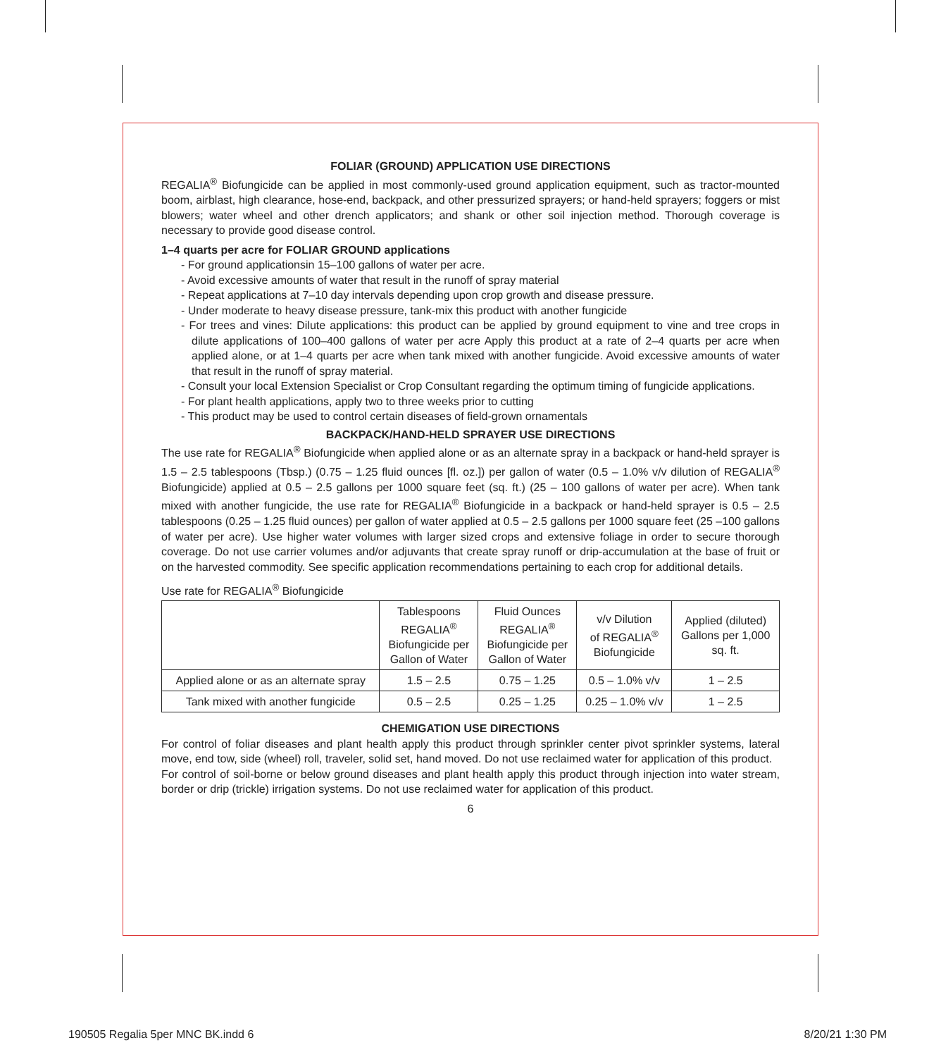FOLIAR (GROUND) APPLICATION USE DIRECTIONS
REGALIA<sup>®</sup> Biofungicide can be applied in most commonly-used ground application equipment, such as tractor-mounted boom, airblast, high clearance, hose-end, backpack, and other pressurized sprayers; or hand-held sprayers; foggers or mist blowers; water wheel and other drench applicators; and shank or other soil injection method. Thorough coverage is necessary to provide good disease control.
1–4 quarts per acre for FOLIAR GROUND applications
- For ground applicationsin 15–100 gallons of water per acre.
- Avoid excessive amounts of water that result in the runoff of spray material
- Repeat applications at 7–10 day intervals depending upon crop growth and disease pressure.
- Under moderate to heavy disease pressure, tank-mix this product with another fungicide
- For trees and vines: Dilute applications: this product can be applied by ground equipment to vine and tree crops in dilute applications of 100–400 gallons of water per acre Apply this product at a rate of 2–4 quarts per acre when applied alone, or at 1–4 quarts per acre when tank mixed with another fungicide. Avoid excessive amounts of water that result in the runoff of spray material.
- Consult your local Extension Specialist or Crop Consultant regarding the optimum timing of fungicide applications.
- For plant health applications, apply two to three weeks prior to cutting
- This product may be used to control certain diseases of field-grown ornamentals
BACKPACK/HAND-HELD SPRAYER USE DIRECTIONS
The use rate for REGALIA<sup>®</sup> Biofungicide when applied alone or as an alternate spray in a backpack or hand-held sprayer is 1.5 – 2.5 tablespoons (Tbsp.) (0.75 – 1.25 fluid ounces [fl. oz.]) per gallon of water (0.5 – 1.0% v/v dilution of REGALIA<sup>®</sup> Biofungicide) applied at 0.5 – 2.5 gallons per 1000 square feet (sq. ft.) (25 – 100 gallons of water per acre). When tank mixed with another fungicide, the use rate for REGALIA<sup>®</sup> Biofungicide in a backpack or hand-held sprayer is 0.5 – 2.5 tablespoons (0.25 – 1.25 fluid ounces) per gallon of water applied at 0.5 – 2.5 gallons per 1000 square feet (25 –100 gallons of water per acre). Use higher water volumes with larger sized crops and extensive foliage in order to secure thorough coverage. Do not use carrier volumes and/or adjuvants that create spray runoff or drip-accumulation at the base of fruit or on the harvested commodity. See specific application recommendations pertaining to each crop for additional details.
Use rate for REGALIA<sup>®</sup> Biofungicide
| | Tablespoons REGALIA<sup>®</sup> Biofungicide per Gallon of Water | Fluid Ounces REGALIA<sup>®</sup> Biofungicide per Gallon of Water | v/v Dilution of REGALIA<sup>®</sup> Biofungicide | Applied (diluted) Gallons per 1,000 sq. ft. |
| --- | --- | --- | --- | --- |
| Applied alone or as an alternate spray | 1.5 – 2.5 | 0.75 – 1.25 | 0.5 – 1.0% v/v | 1 – 2.5 |
| Tank mixed with another fungicide | 0.5 – 2.5 | 0.25 – 1.25 | 0.25 – 1.0% v/v | 1 – 2.5 |
CHEMIGATION USE DIRECTIONS
For control of foliar diseases and plant health apply this product through sprinkler center pivot sprinkler systems, lateral move, end tow, side (wheel) roll, traveler, solid set, hand moved. Do not use reclaimed water for application of this product.
For control of soil-borne or below ground diseases and plant health apply this product through injection into water stream, border or drip (trickle) irrigation systems. Do not use reclaimed water for application of this product.
6
190505 Regalia 5per MNC BK.indd 6 8/20/21 1:30 PM